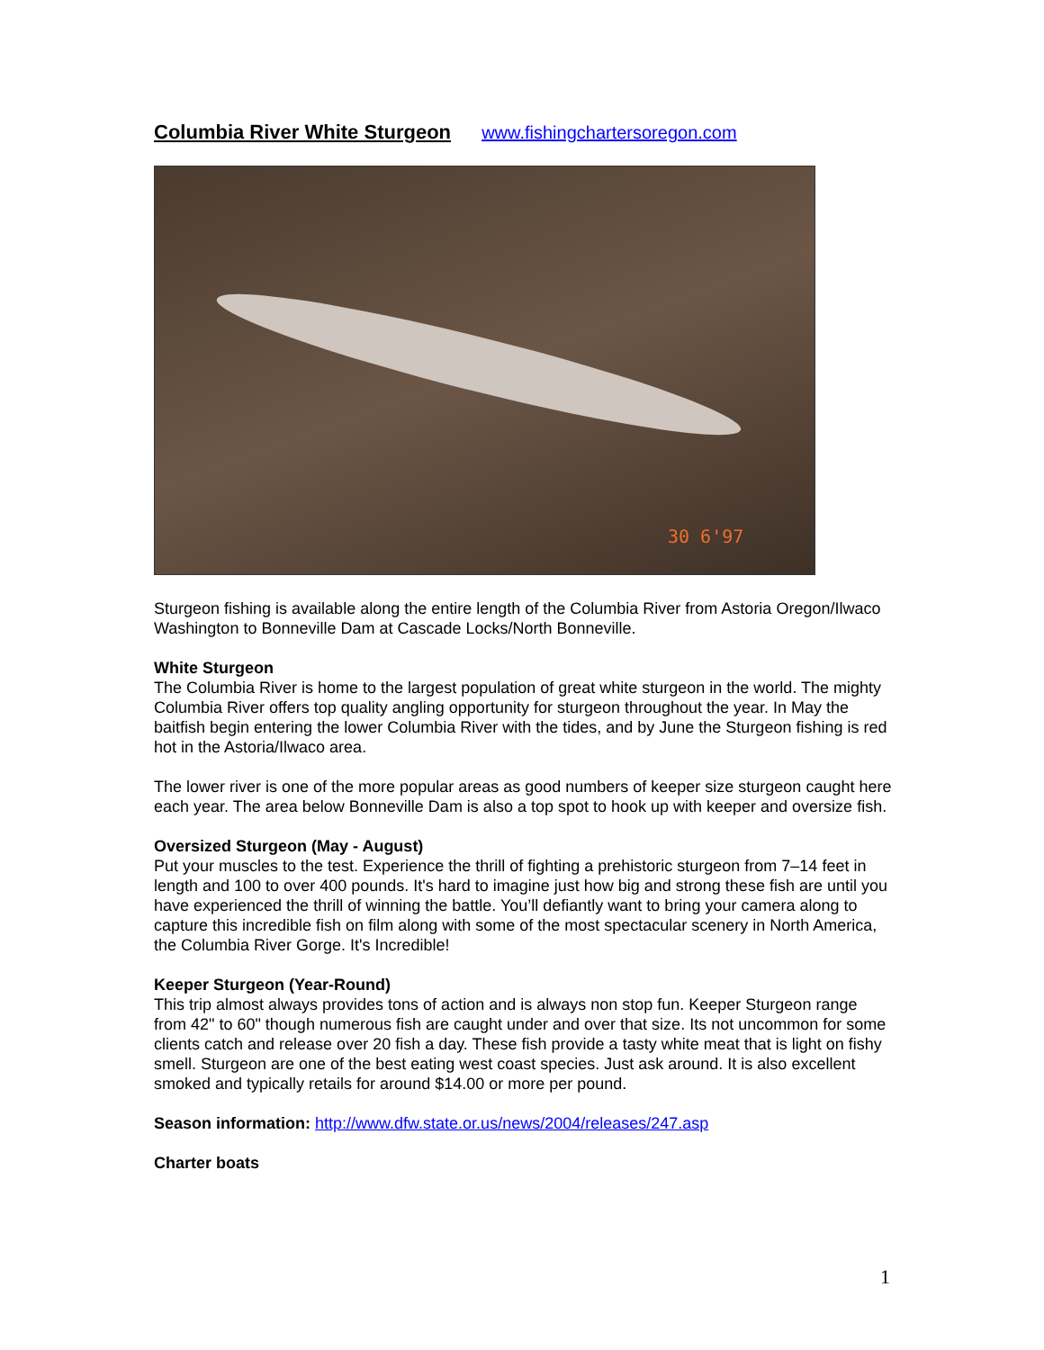Columbia River White Sturgeon www.fishingchartersoregon.com
30 6'97
Sturgeon fishing is available along the entire length of the Columbia River from Astoria Oregon/Ilwaco Washington to Bonneville Dam at Cascade Locks/North Bonneville.
White Sturgeon
The Columbia River is home to the largest population of great white sturgeon in the world. The mighty Columbia River offers top quality angling opportunity for sturgeon throughout the year. In May the baitfish begin entering the lower Columbia River with the tides, and by June the Sturgeon fishing is red hot in the Astoria/Ilwaco area.
The lower river is one of the more popular areas as good numbers of keeper size sturgeon caught here each year. The area below Bonneville Dam is also a top spot to hook up with keeper and oversize fish.
Oversized Sturgeon (May - August)
Put your muscles to the test. Experience the thrill of fighting a prehistoric sturgeon from 7–14 feet in length and 100 to over 400 pounds. It's hard to imagine just how big and strong these fish are until you have experienced the thrill of winning the battle. You’ll defiantly want to bring your camera along to capture this incredible fish on film along with some of the most spectacular scenery in North America, the Columbia River Gorge. It's Incredible!
Keeper Sturgeon (Year-Round)
This trip almost always provides tons of action and is always non stop fun. Keeper Sturgeon range from 42" to 60" though numerous fish are caught under and over that size. Its not uncommon for some clients catch and release over 20 fish a day. These fish provide a tasty white meat that is light on fishy smell. Sturgeon are one of the best eating west coast species. Just ask around. It is also excellent smoked and typically retails for around $14.00 or more per pound.
Season information: http://www.dfw.state.or.us/news/2004/releases/247.asp
Charter boats
1